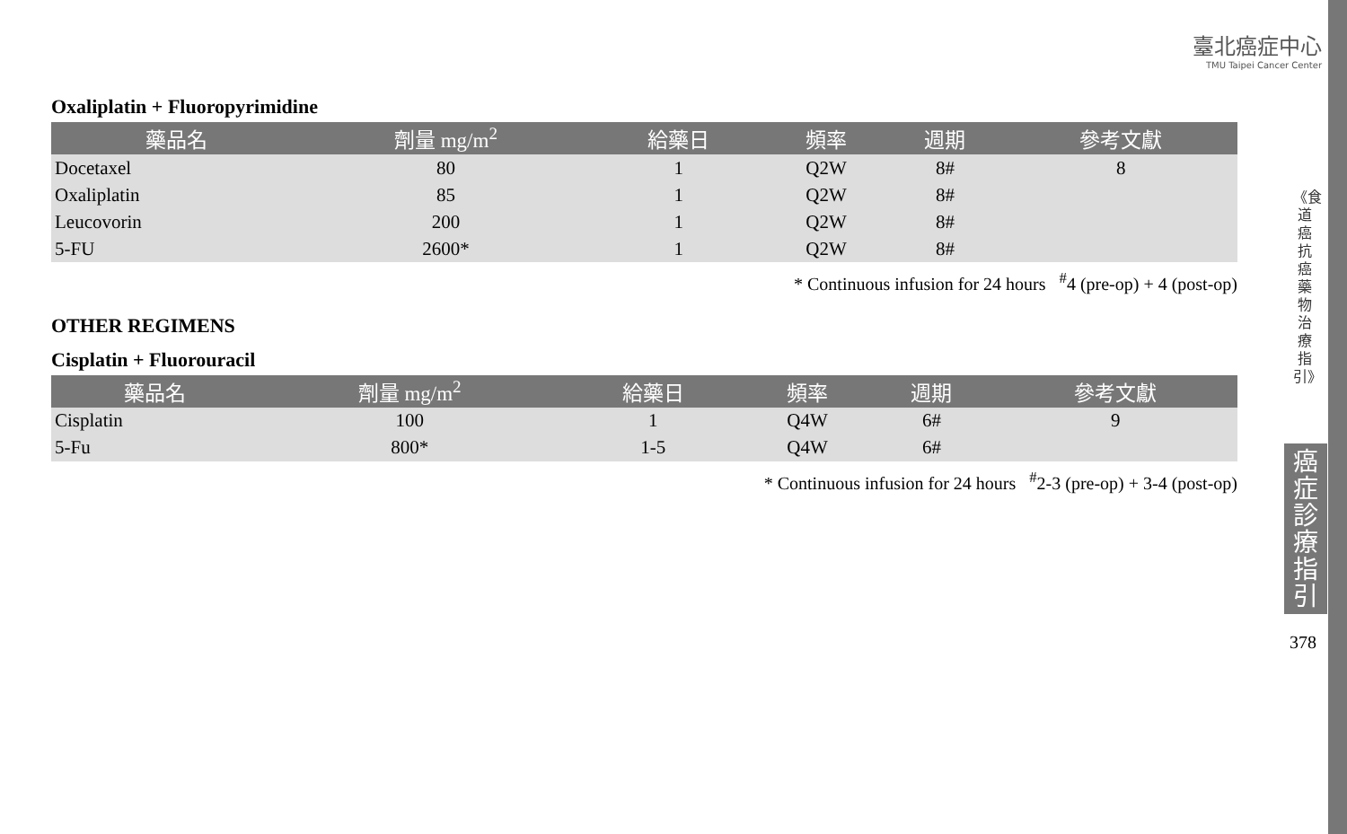臺北癌症中心
TMU Taipei Cancer Center
Oxaliplatin + Fluoropyrimidine
| 藥品名 | 劑量 mg/m<sup>2</sup> | 給藥日 | 頻率 | 週期 | 參考文獻 |
| --- | --- | --- | --- | --- | --- |
| Docetaxel | 80 | 1 | Q2W | 8# | 8 |
| Oxaliplatin | 85 | 1 | Q2W | 8# | |
| Leucovorin | 200 | 1 | Q2W | 8# | |
| 5-FU | 2600* | 1 | Q2W | 8# | |
* Continuous infusion for 24 hours <sup>#</sup>4 (pre-op) + 4 (post-op)
OTHER REGIMENS
Cisplatin + Fluorouracil
| 藥品名 | 劑量 mg/m<sup>2</sup> | 給藥日 | 頻率 | 週期 | 參考文獻 |
| --- | --- | --- | --- | --- | --- |
| Cisplatin | 100 | 1 | Q4W | 6# | 9 |
| 5-Fu | 800* | 1-5 | Q4W | 6# | |
* Continuous infusion for 24 hours <sup>#</sup>2-3 (pre-op) + 3-4 (post-op)
《食道癌抗癌藥物治療指引》
癌症診療指引
378